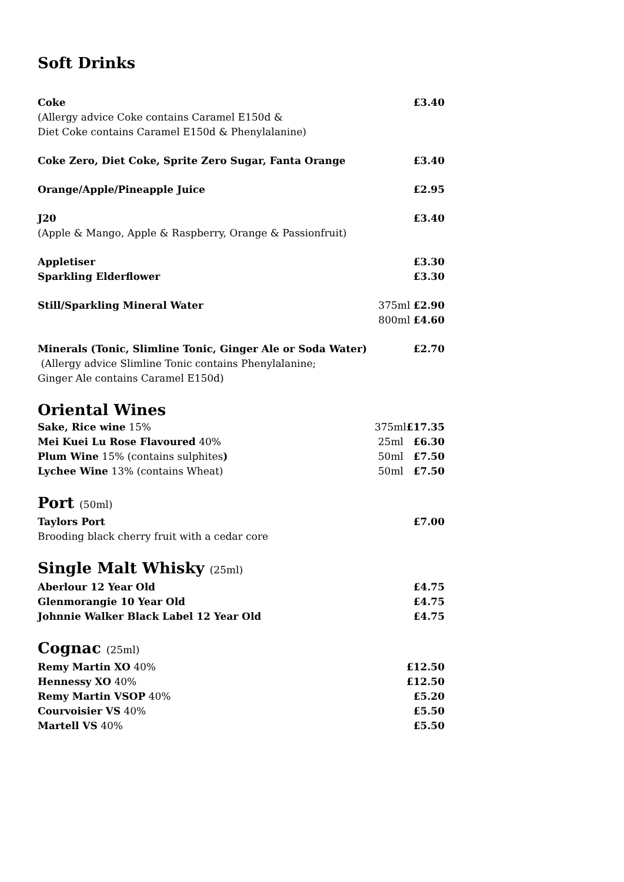Soft Drinks
Coke £3.40
(Allergy advice Coke contains Caramel E150d &
Diet Coke contains Caramel E150d & Phenylalanine)
Coke Zero, Diet Coke, Sprite Zero Sugar, Fanta Orange £3.40
Orange/Apple/Pineapple Juice £2.95
J20 £3.40
(Apple & Mango, Apple & Raspberry, Orange & Passionfruit)
Appletiser £3.30
Sparkling Elderflower £3.30
Still/Sparkling Mineral Water 375ml £2.90
800ml £4.60
Minerals (Tonic, Slimline Tonic, Ginger Ale or Soda Water) £2.70
(Allergy advice Slimline Tonic contains Phenylalanine;
Ginger Ale contains Caramel E150d)
Oriental Wines
Sake, Rice wine 15% 375ml£17.35
Mei Kuei Lu Rose Flavoured 40% 25ml £6.30
Plum Wine 15% (contains sulphites) 50ml £7.50
Lychee Wine 13% (contains Wheat) 50ml £7.50
Port (50ml)
Taylors Port £7.00
Brooding black cherry fruit with a cedar core
Single Malt Whisky (25ml)
Aberlour 12 Year Old £4.75
Glenmorangie 10 Year Old £4.75
Johnnie Walker Black Label 12 Year Old £4.75
Cognac (25ml)
Remy Martin XO 40% £12.50
Hennessy XO 40% £12.50
Remy Martin VSOP 40% £5.20
Courvoisier VS 40% £5.50
Martell VS 40% £5.50